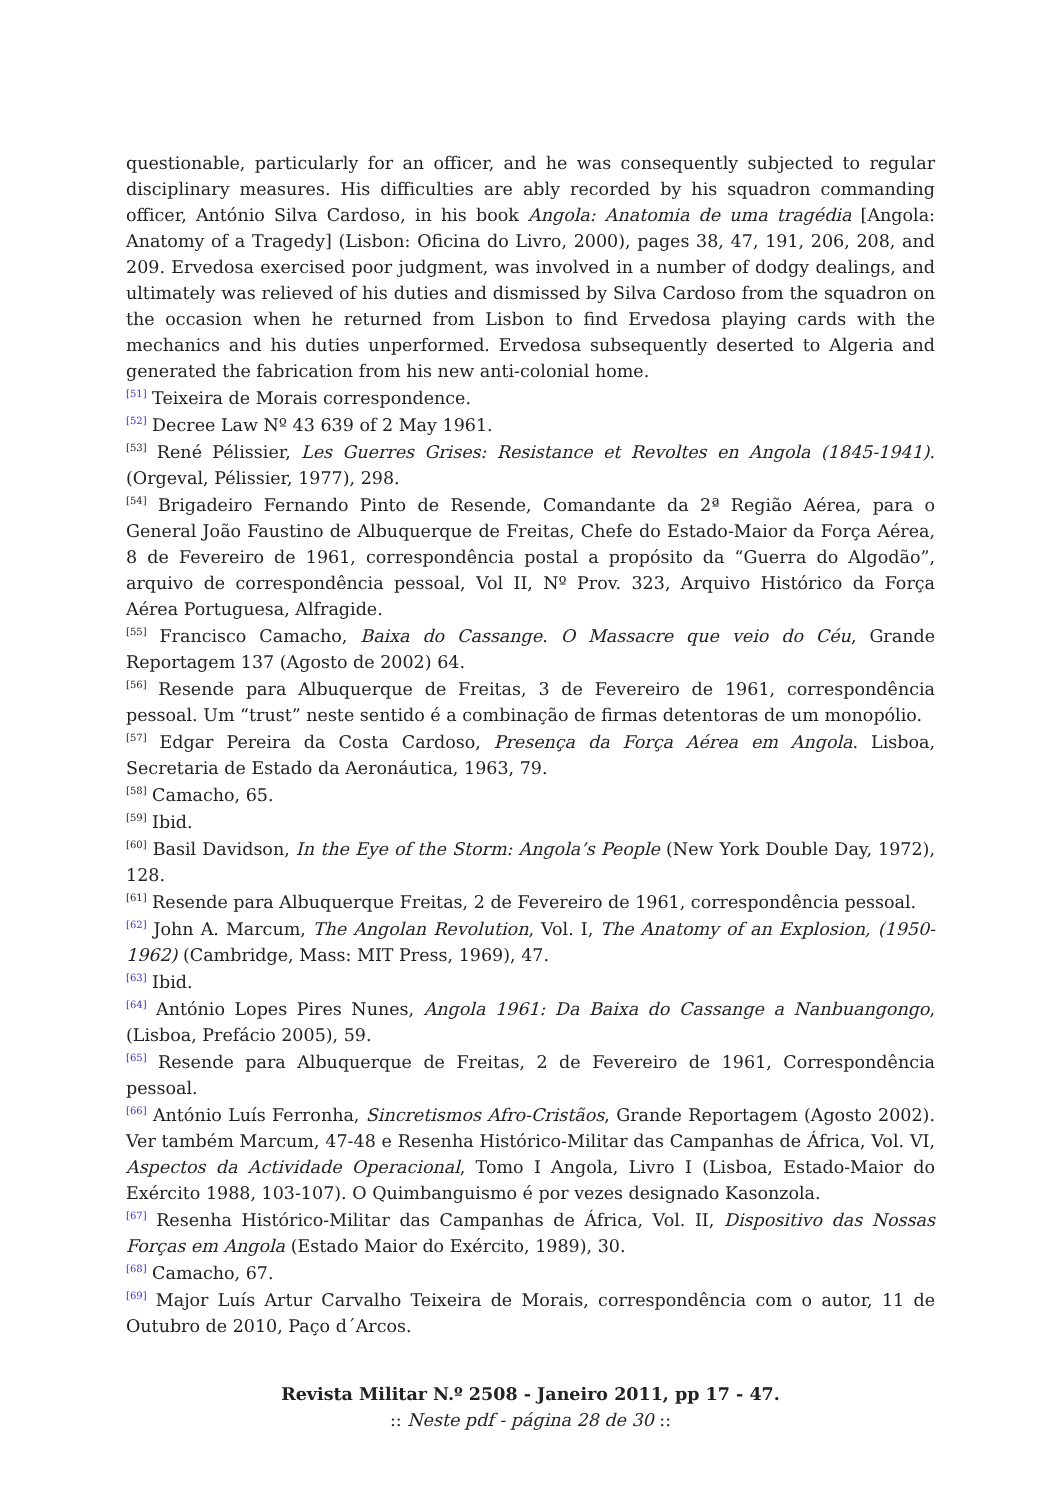questionable, particularly for an officer, and he was consequently subjected to regular disciplinary measures. His difficulties are ably recorded by his squadron commanding officer, António Silva Cardoso, in his book Angola: Anatomia de uma tragédia [Angola: Anatomy of a Tragedy] (Lisbon: Oficina do Livro, 2000), pages 38, 47, 191, 206, 208, and 209. Ervedosa exercised poor judgment, was involved in a number of dodgy dealings, and ultimately was relieved of his duties and dismissed by Silva Cardoso from the squadron on the occasion when he returned from Lisbon to find Ervedosa playing cards with the mechanics and his duties unperformed. Ervedosa subsequently deserted to Algeria and generated the fabrication from his new anti-colonial home.
<sup>[51]</sup> Teixeira de Morais correspondence.
<sup>[52]</sup> Decree Law Nº 43 639 of 2 May 1961.
<sup>[53]</sup> René Pélissier, Les Guerres Grises: Resistance et Revoltes en Angola (1845-1941). (Orgeval, Pélissier, 1977), 298.
<sup>[54]</sup> Brigadeiro Fernando Pinto de Resende, Comandante da 2ª Região Aérea, para o General João Faustino de Albuquerque de Freitas, Chefe do Estado-Maior da Força Aérea, 8 de Fevereiro de 1961, correspondência postal a propósito da “Guerra do Algodão”, arquivo de correspondência pessoal, Vol II, Nº Prov. 323, Arquivo Histórico da Força Aérea Portuguesa, Alfragide.
<sup>[55]</sup> Francisco Camacho, Baixa do Cassange. O Massacre que veio do Céu, Grande Reportagem 137 (Agosto de 2002) 64.
<sup>[56]</sup> Resende para Albuquerque de Freitas, 3 de Fevereiro de 1961, correspondência pessoal. Um “trust” neste sentido é a combinação de firmas detentoras de um monopólio.
<sup>[57]</sup> Edgar Pereira da Costa Cardoso, Presença da Força Aérea em Angola. Lisboa, Secretaria de Estado da Aeronáutica, 1963, 79.
<sup>[58]</sup> Camacho, 65.
<sup>[59]</sup> Ibid.
<sup>[60]</sup> Basil Davidson, In the Eye of the Storm: Angola’s People (New York Double Day, 1972), 128.
<sup>[61]</sup> Resende para Albuquerque Freitas, 2 de Fevereiro de 1961, correspondência pessoal.
<sup>[62]</sup> John A. Marcum, The Angolan Revolution, Vol. I, The Anatomy of an Explosion, (1950-1962) (Cambridge, Mass: MIT Press, 1969), 47.
<sup>[63]</sup> Ibid.
<sup>[64]</sup> António Lopes Pires Nunes, Angola 1961: Da Baixa do Cassange a Nanbuangongo, (Lisboa, Prefácio 2005), 59.
<sup>[65]</sup> Resende para Albuquerque de Freitas, 2 de Fevereiro de 1961, Correspondência pessoal.
<sup>[66]</sup> António Luís Ferronha, Sincretismos Afro-Cristãos, Grande Reportagem (Agosto 2002). Ver também Marcum, 47-48 e Resenha Histórico-Militar das Campanhas de África, Vol. VI, Aspectos da Actividade Operacional, Tomo I Angola, Livro I (Lisboa, Estado-Maior do Exército 1988, 103-107). O Quimbanguismo é por vezes designado Kasonzola.
<sup>[67]</sup> Resenha Histórico-Militar das Campanhas de África, Vol. II, Dispositivo das Nossas Forças em Angola (Estado Maior do Exército, 1989), 30.
<sup>[68]</sup> Camacho, 67.
<sup>[69]</sup> Major Luís Artur Carvalho Teixeira de Morais, correspondência com o autor, 11 de Outubro de 2010, Paço d´Arcos.
Revista Militar N.º 2508 - Janeiro 2011, pp 17 - 47.
:: Neste pdf - página 28 de 30 ::